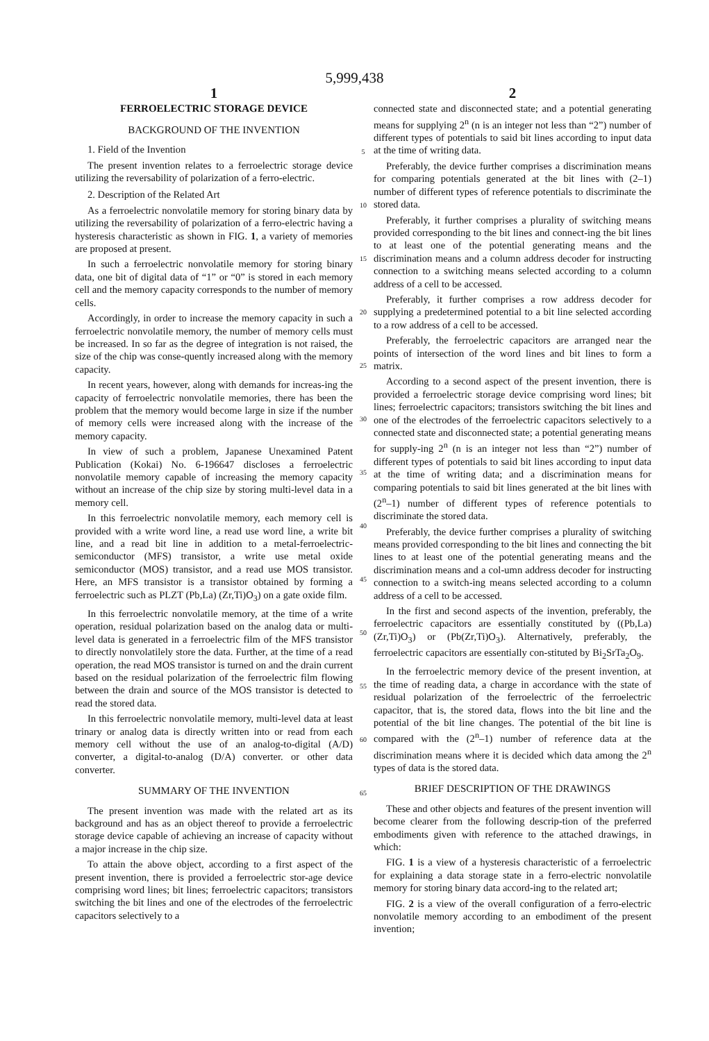5,999,438
1
FERROELECTRIC STORAGE DEVICE
BACKGROUND OF THE INVENTION
1. Field of the Invention
The present invention relates to a ferroelectric storage device utilizing the reversability of polarization of a ferro-electric.
2. Description of the Related Art
As a ferroelectric nonvolatile memory for storing binary data by utilizing the reversability of polarization of a ferro-electric having a hysteresis characteristic as shown in FIG. 1, a variety of memories are proposed at present.
In such a ferroelectric nonvolatile memory for storing binary data, one bit of digital data of “1” or “0” is stored in each memory cell and the memory capacity corresponds to the number of memory cells.
Accordingly, in order to increase the memory capacity in such a ferroelectric nonvolatile memory, the number of memory cells must be increased. In so far as the degree of integration is not raised, the size of the chip was conse-quently increased along with the memory capacity.
In recent years, however, along with demands for increas-ing the capacity of ferroelectric nonvolatile memories, there has been the problem that the memory would become large in size if the number of memory cells were increased along with the increase of the memory capacity.
In view of such a problem, Japanese Unexamined Patent Publication (Kokai) No. 6-196647 discloses a ferroelectric nonvolatile memory capable of increasing the memory capacity without an increase of the chip size by storing multi-level data in a memory cell.
In this ferroelectric nonvolatile memory, each memory cell is provided with a write word line, a read use word line, a write bit line, and a read bit line in addition to a metal-ferroelectric-semiconductor (MFS) transistor, a write use metal oxide semiconductor (MOS) transistor, and a read use MOS transistor. Here, an MFS transistor is a transistor obtained by forming a ferroelectric such as PLZT (Pb,La) (Zr,Ti)O<sub>3</sub>) on a gate oxide film.
In this ferroelectric nonvolatile memory, at the time of a write operation, residual polarization based on the analog data or multi-level data is generated in a ferroelectric film of the MFS transistor to directly nonvolatilely store the data. Further, at the time of a read operation, the read MOS transistor is turned on and the drain current based on the residual polarization of the ferroelectric film flowing between the drain and source of the MOS transistor is detected to read the stored data.
In this ferroelectric nonvolatile memory, multi-level data at least trinary or analog data is directly written into or read from each memory cell without the use of an analog-to-digital (A/D) converter, a digital-to-analog (D/A) converter. or other data converter.
SUMMARY OF THE INVENTION
The present invention was made with the related art as its background and has as an object thereof to provide a ferroelectric storage device capable of achieving an increase of capacity without a major increase in the chip size.
To attain the above object, according to a first aspect of the present invention, there is provided a ferroelectric stor-age device comprising word lines; bit lines; ferroelectric capacitors; transistors switching the bit lines and one of the electrodes of the ferroelectric capacitors selectively to a
5
10
15
20
25
30
35
40
45
50
55
60
65
2
connected state and disconnected state; and a potential generating means for supplying 2<sup>n</sup> (n is an integer not less than “2”) number of different types of potentials to said bit lines according to input data at the time of writing data.
Preferably, the device further comprises a discrimination means for comparing potentials generated at the bit lines with (2–1) number of different types of reference potentials to discriminate the stored data.
Preferably, it further comprises a plurality of switching means provided corresponding to the bit lines and connect-ing the bit lines to at least one of the potential generating means and the discrimination means and a column address decoder for instructing connection to a switching means selected according to a column address of a cell to be accessed.
Preferably, it further comprises a row address decoder for supplying a predetermined potential to a bit line selected according to a row address of a cell to be accessed.
Preferably, the ferroelectric capacitors are arranged near the points of intersection of the word lines and bit lines to form a matrix.
According to a second aspect of the present invention, there is provided a ferroelectric storage device comprising word lines; bit lines; ferroelectric capacitors; transistors switching the bit lines and one of the electrodes of the ferroelectric capacitors selectively to a connected state and disconnected state; a potential generating means for supply-ing 2<sup>n</sup> (n is an integer not less than “2”) number of different types of potentials to said bit lines according to input data at the time of writing data; and a discrimination means for comparing potentials to said bit lines generated at the bit lines with (2<sup>n</sup>–1) number of different types of reference potentials to discriminate the stored data.
Preferably, the device further comprises a plurality of switching means provided corresponding to the bit lines and connecting the bit lines to at least one of the potential generating means and the discrimination means and a col-umn address decoder for instructing connection to a switch-ing means selected according to a column address of a cell to be accessed.
In the first and second aspects of the invention, preferably, the ferroelectric capacitors are essentially constituted by ((Pb,La)(Zr,Ti)O<sub>3</sub>) or (Pb(Zr,Ti)O<sub>3</sub>). Alternatively, preferably, the ferroelectric capacitors are essentially con-stituted by Bi<sub>2</sub>SrTa<sub>2</sub>O<sub>9</sub>.
In the ferroelectric memory device of the present invention, at the time of reading data, a charge in accordance with the state of residual polarization of the ferroelectric of the ferroelectric capacitor, that is, the stored data, flows into the bit line and the potential of the bit line changes. The potential of the bit line is compared with the (2<sup>n</sup>–1) number of reference data at the discrimination means where it is decided which data among the 2<sup>n</sup> types of data is the stored data.
BRIEF DESCRIPTION OF THE DRAWINGS
These and other objects and features of the present invention will become clearer from the following descrip-tion of the preferred embodiments given with reference to the attached drawings, in which:
FIG. 1 is a view of a hysteresis characteristic of a ferroelectric for explaining a data storage state in a ferro-electric nonvolatile memory for storing binary data accord-ing to the related art;
FIG. 2 is a view of the overall configuration of a ferro-electric nonvolatile memory according to an embodiment of the present invention;